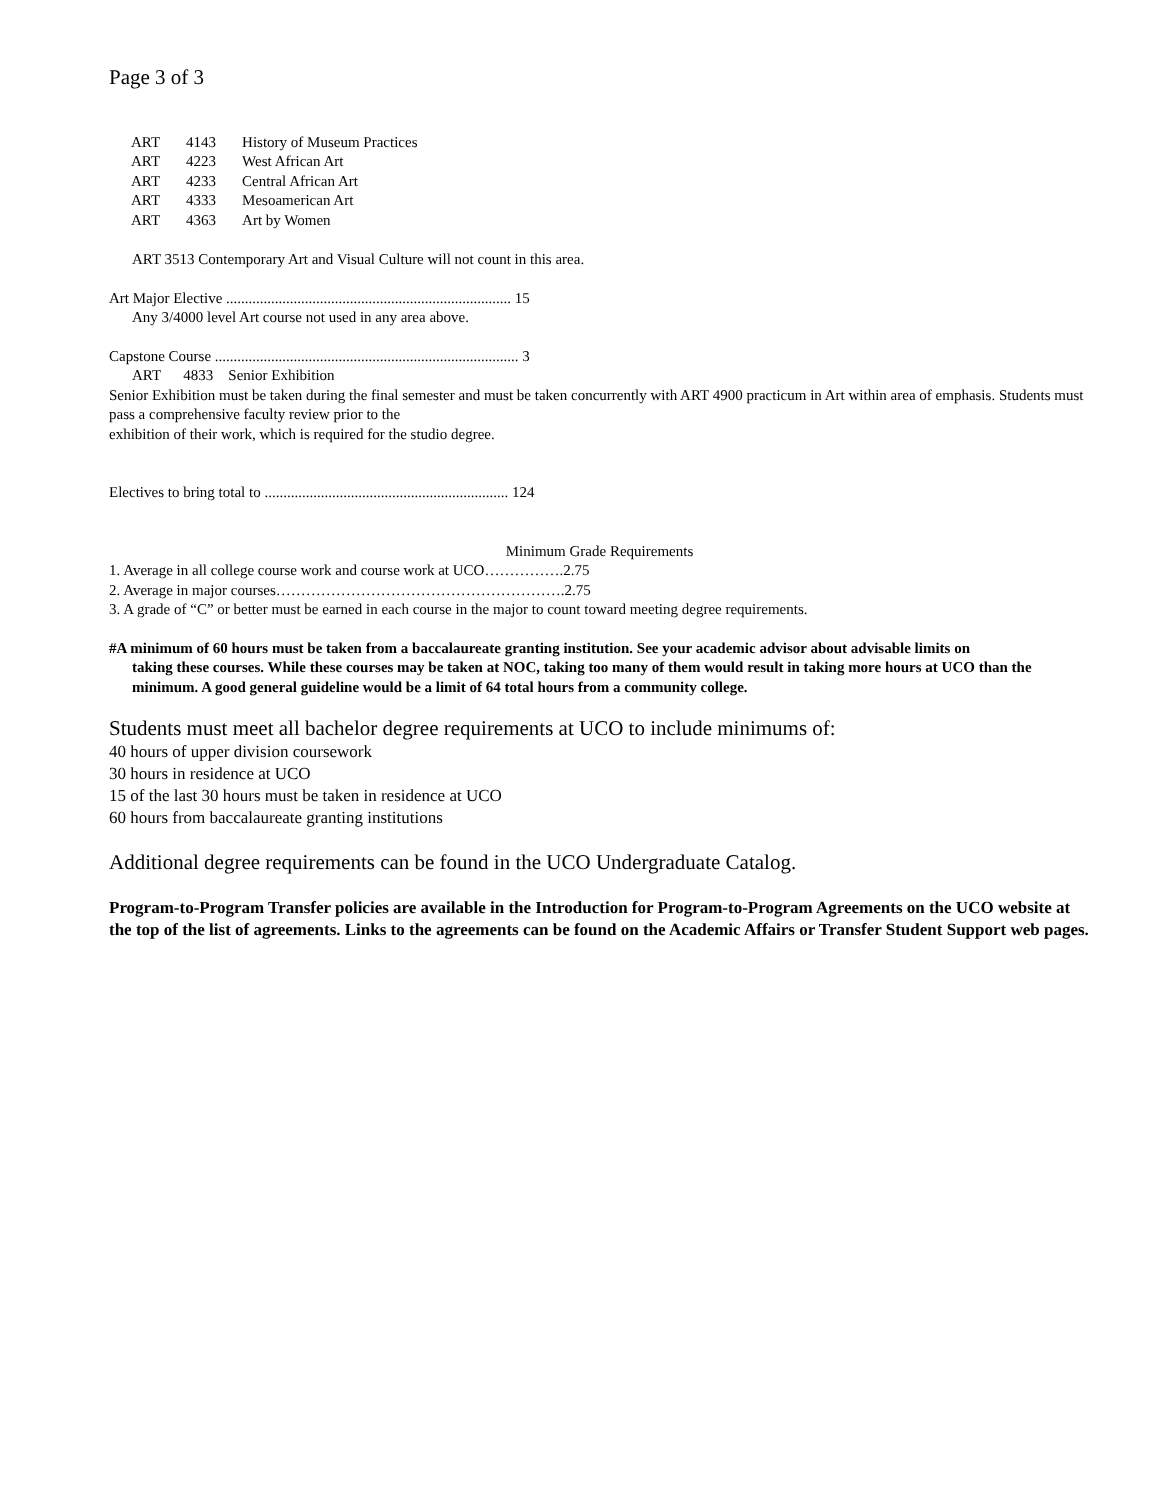Page 3 of 3
| ART | 4143 | History of Museum Practices |
| ART | 4223 | West African Art |
| ART | 4233 | Central African Art |
| ART | 4333 | Mesoamerican Art |
| ART | 4363 | Art by Women |
ART 3513 Contemporary Art and Visual Culture will not count in this area.
Art Major Elective ............................................................................ 15
Any 3/4000 level Art course not used in any area above.
Capstone Course ................................................................................. 3
ART 4833 Senior Exhibition
Senior Exhibition must be taken during the final semester and must be taken concurrently with ART 4900 practicum in Art within area of emphasis. Students must pass a comprehensive faculty review prior to the
exhibition of their work, which is required for the studio degree.
Electives to bring total to ................................................................. 124
Minimum Grade Requirements
1. Average in all college course work and course work at UCO…………….2.75
2. Average in major courses………………………………………………….2.75
3. A grade of “C” or better must be earned in each course in the major to count toward meeting degree requirements.
#A minimum of 60 hours must be taken from a baccalaureate granting institution. See your academic advisor about advisable limits on
taking these courses. While these courses may be taken at NOC, taking too many of them would result in taking more hours at UCO than the minimum. A good general guideline would be a limit of 64 total hours from a community college.
Students must meet all bachelor degree requirements at UCO to include minimums of:
40 hours of upper division coursework
30 hours in residence at UCO
15 of the last 30 hours must be taken in residence at UCO
60 hours from baccalaureate granting institutions
Additional degree requirements can be found in the UCO Undergraduate Catalog.
Program-to-Program Transfer policies are available in the Introduction for Program-to-Program Agreements on the UCO website at the top of the list of agreements. Links to the agreements can be found on the Academic Affairs or Transfer Student Support web pages.